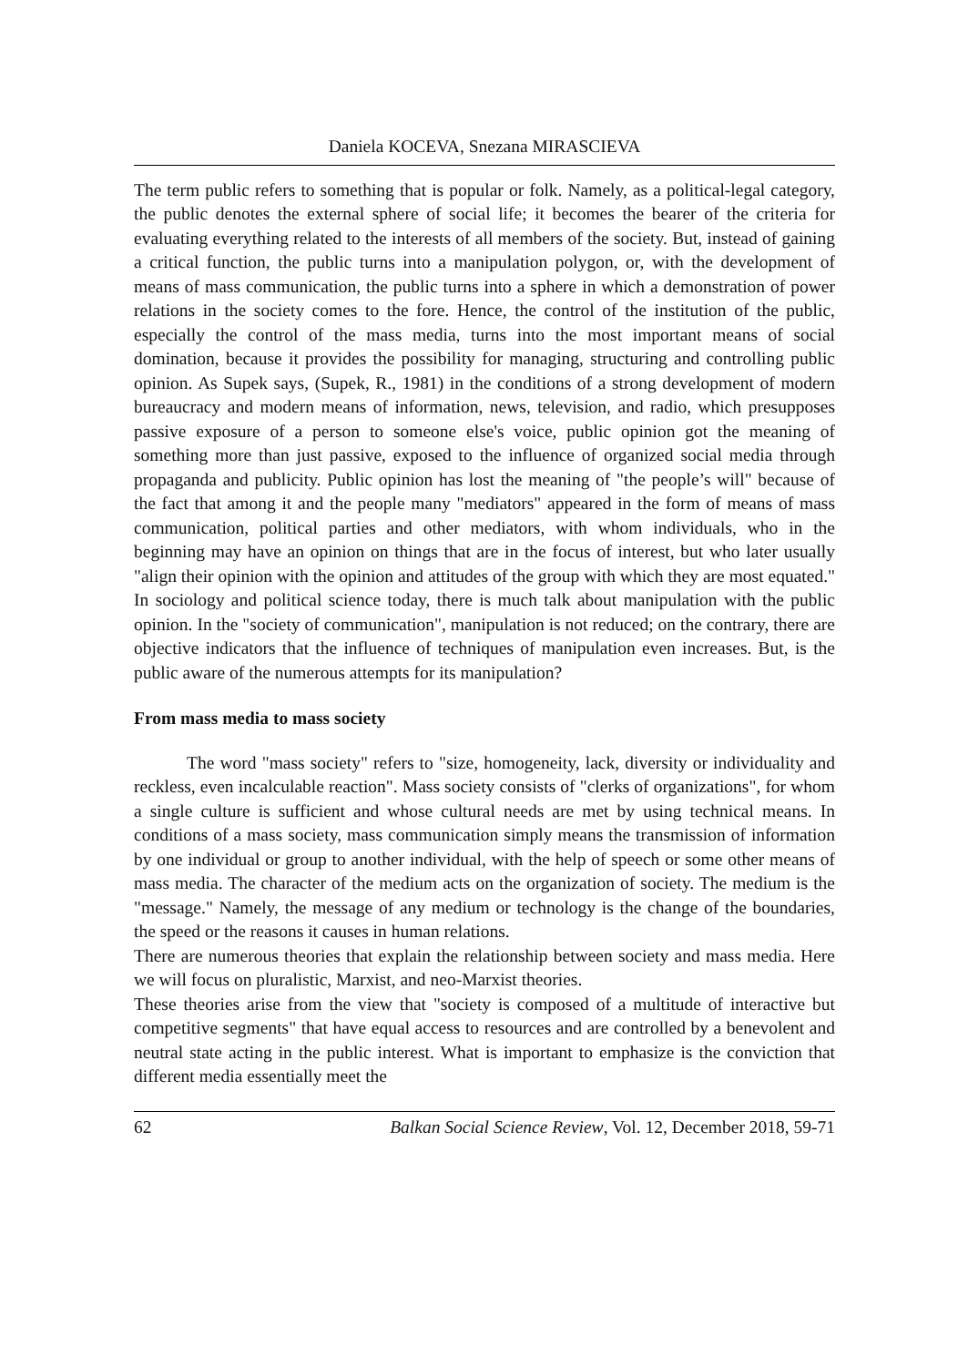Daniela KOCEVA, Snezana MIRASCIEVA
The term public refers to something that is popular or folk. Namely, as a political-legal category, the public denotes the external sphere of social life; it becomes the bearer of the criteria for evaluating everything related to the interests of all members of the society. But, instead of gaining a critical function, the public turns into a manipulation polygon, or, with the development of means of mass communication, the public turns into a sphere in which a demonstration of power relations in the society comes to the fore. Hence, the control of the institution of the public, especially the control of the mass media, turns into the most important means of social domination, because it provides the possibility for managing, structuring and controlling public opinion. As Supek says, (Supek, R., 1981) in the conditions of a strong development of modern bureaucracy and modern means of information, news, television, and radio, which presupposes passive exposure of a person to someone else's voice, public opinion got the meaning of something more than just passive, exposed to the influence of organized social media through propaganda and publicity. Public opinion has lost the meaning of "the people’s will" because of the fact that among it and the people many "mediators" appeared in the form of means of mass communication, political parties and other mediators, with whom individuals, who in the beginning may have an opinion on things that are in the focus of interest, but who later usually "align their opinion with the opinion and attitudes of the group with which they are most equated." In sociology and political science today, there is much talk about manipulation with the public opinion. In the "society of communication", manipulation is not reduced; on the contrary, there are objective indicators that the influence of techniques of manipulation even increases. But, is the public aware of the numerous attempts for its manipulation?
From mass media to mass society
The word "mass society" refers to "size, homogeneity, lack, diversity or individuality and reckless, even incalculable reaction". Mass society consists of "clerks of organizations", for whom a single culture is sufficient and whose cultural needs are met by using technical means. In conditions of a mass society, mass communication simply means the transmission of information by one individual or group to another individual, with the help of speech or some other means of mass media. The character of the medium acts on the organization of society. The medium is the "message." Namely, the message of any medium or technology is the change of the boundaries, the speed or the reasons it causes in human relations.
There are numerous theories that explain the relationship between society and mass media. Here we will focus on pluralistic, Marxist, and neo-Marxist theories.
These theories arise from the view that "society is composed of a multitude of interactive but competitive segments" that have equal access to resources and are controlled by a benevolent and neutral state acting in the public interest. What is important to emphasize is the conviction that different media essentially meet the
62 Balkan Social Science Review, Vol. 12, December 2018, 59-71